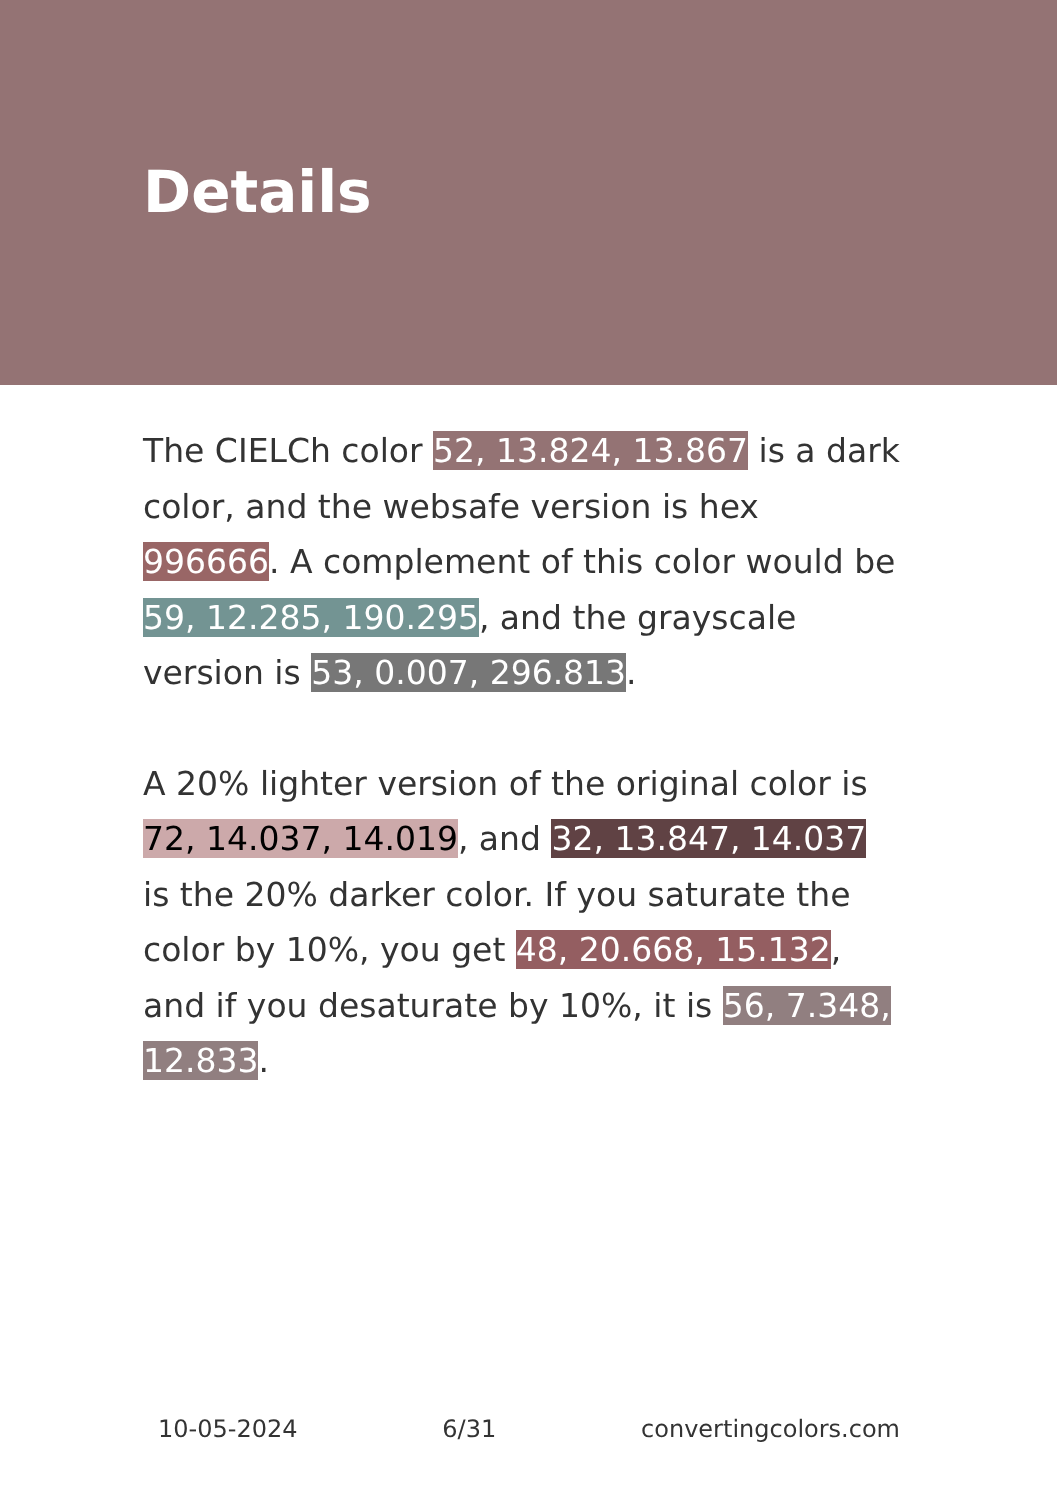Details
The CIELCh color 52, 13.824, 13.867 is a dark color, and the websafe version is hex 996666. A complement of this color would be 59, 12.285, 190.295, and the grayscale version is 53, 0.007, 296.813.
A 20% lighter version of the original color is 72, 14.037, 14.019, and 32, 13.847, 14.037 is the 20% darker color. If you saturate the color by 10%, you get 48, 20.668, 15.132, and if you desaturate by 10%, it is 56, 7.348, 12.833.
10-05-2024 6/31 convertingcolors.com